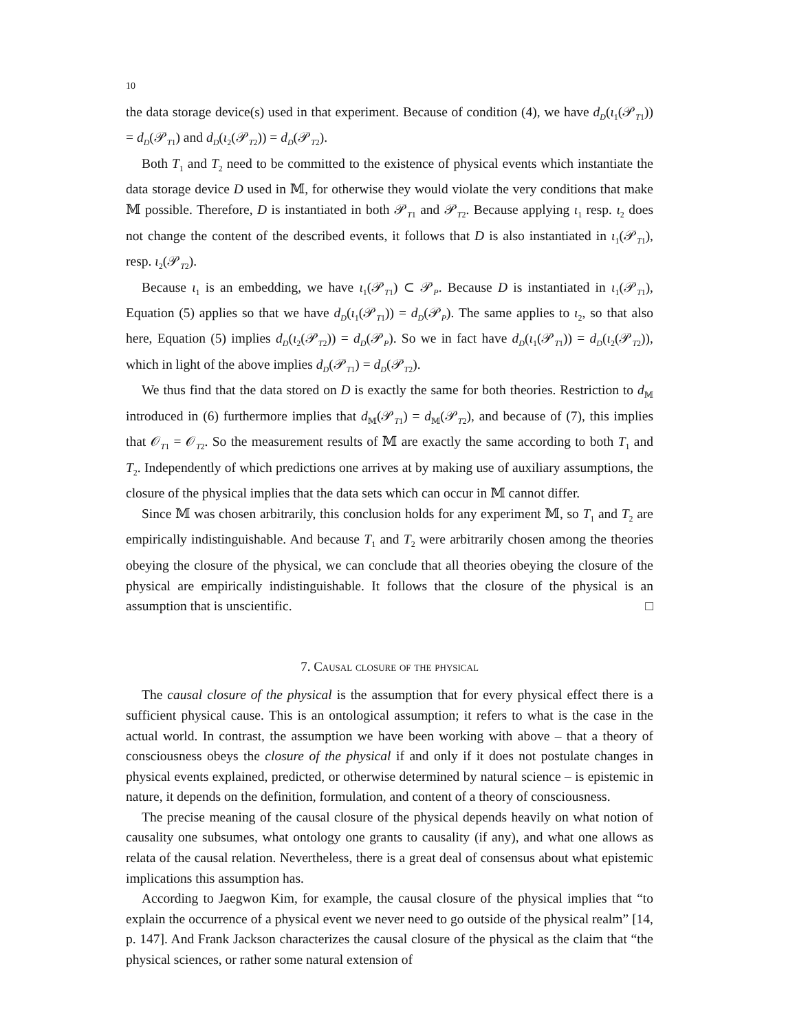10
the data storage device(s) used in that experiment. Because of condition (4), we have d<sub>D</sub>(ι<sub>1</sub>(𝒫<sub>T1</sub>)) = d<sub>D</sub>(𝒫<sub>T1</sub>) and d<sub>D</sub>(ι<sub>2</sub>(𝒫<sub>T2</sub>)) = d<sub>D</sub>(𝒫<sub>T2</sub>).
Both T<sub>1</sub> and T<sub>2</sub> need to be committed to the existence of physical events which instantiate the data storage device D used in 𝕄, for otherwise they would violate the very conditions that make 𝕄 possible. Therefore, D is instantiated in both 𝒫<sub>T1</sub> and 𝒫<sub>T2</sub>. Because applying ι<sub>1</sub> resp. ι<sub>2</sub> does not change the content of the described events, it follows that D is also instantiated in ι<sub>1</sub>(𝒫<sub>T1</sub>), resp. ι<sub>2</sub>(𝒫<sub>T2</sub>).
Because ι<sub>1</sub> is an embedding, we have ι<sub>1</sub>(𝒫<sub>T1</sub>) ⊂ 𝒫<sub>P</sub>. Because D is instantiated in ι<sub>1</sub>(𝒫<sub>T1</sub>), Equation (5) applies so that we have d<sub>D</sub>(ι<sub>1</sub>(𝒫<sub>T1</sub>)) = d<sub>D</sub>(𝒫<sub>P</sub>). The same applies to ι<sub>2</sub>, so that also here, Equation (5) implies d<sub>D</sub>(ι<sub>2</sub>(𝒫<sub>T2</sub>)) = d<sub>D</sub>(𝒫<sub>P</sub>). So we in fact have d<sub>D</sub>(ι<sub>1</sub>(𝒫<sub>T1</sub>)) = d<sub>D</sub>(ι<sub>2</sub>(𝒫<sub>T2</sub>)), which in light of the above implies d<sub>D</sub>(𝒫<sub>T1</sub>) = d<sub>D</sub>(𝒫<sub>T2</sub>).
We thus find that the data stored on D is exactly the same for both theories. Restriction to d<sub>𝕄</sub> introduced in (6) furthermore implies that d<sub>𝕄</sub>(𝒫<sub>T1</sub>) = d<sub>𝕄</sub>(𝒫<sub>T2</sub>), and because of (7), this implies that 𝒪<sub>T1</sub> = 𝒪<sub>T2</sub>. So the measurement results of 𝕄 are exactly the same according to both T<sub>1</sub> and T<sub>2</sub>. Independently of which predictions one arrives at by making use of auxiliary assumptions, the closure of the physical implies that the data sets which can occur in 𝕄 cannot differ.
Since 𝕄 was chosen arbitrarily, this conclusion holds for any experiment 𝕄, so T<sub>1</sub> and T<sub>2</sub> are empirically indistinguishable. And because T<sub>1</sub> and T<sub>2</sub> were arbitrarily chosen among the theories obeying the closure of the physical, we can conclude that all theories obeying the closure of the physical are empirically indistinguishable. It follows that the closure of the physical is an assumption that is unscientific. □
7. Causal closure of the physical
The causal closure of the physical is the assumption that for every physical effect there is a sufficient physical cause. This is an ontological assumption; it refers to what is the case in the actual world. In contrast, the assumption we have been working with above – that a theory of consciousness obeys the closure of the physical if and only if it does not postulate changes in physical events explained, predicted, or otherwise determined by natural science – is epistemic in nature, it depends on the definition, formulation, and content of a theory of consciousness.
The precise meaning of the causal closure of the physical depends heavily on what notion of causality one subsumes, what ontology one grants to causality (if any), and what one allows as relata of the causal relation. Nevertheless, there is a great deal of consensus about what epistemic implications this assumption has.
According to Jaegwon Kim, for example, the causal closure of the physical implies that “to explain the occurrence of a physical event we never need to go outside of the physical realm” [14, p. 147]. And Frank Jackson characterizes the causal closure of the physical as the claim that “the physical sciences, or rather some natural extension of